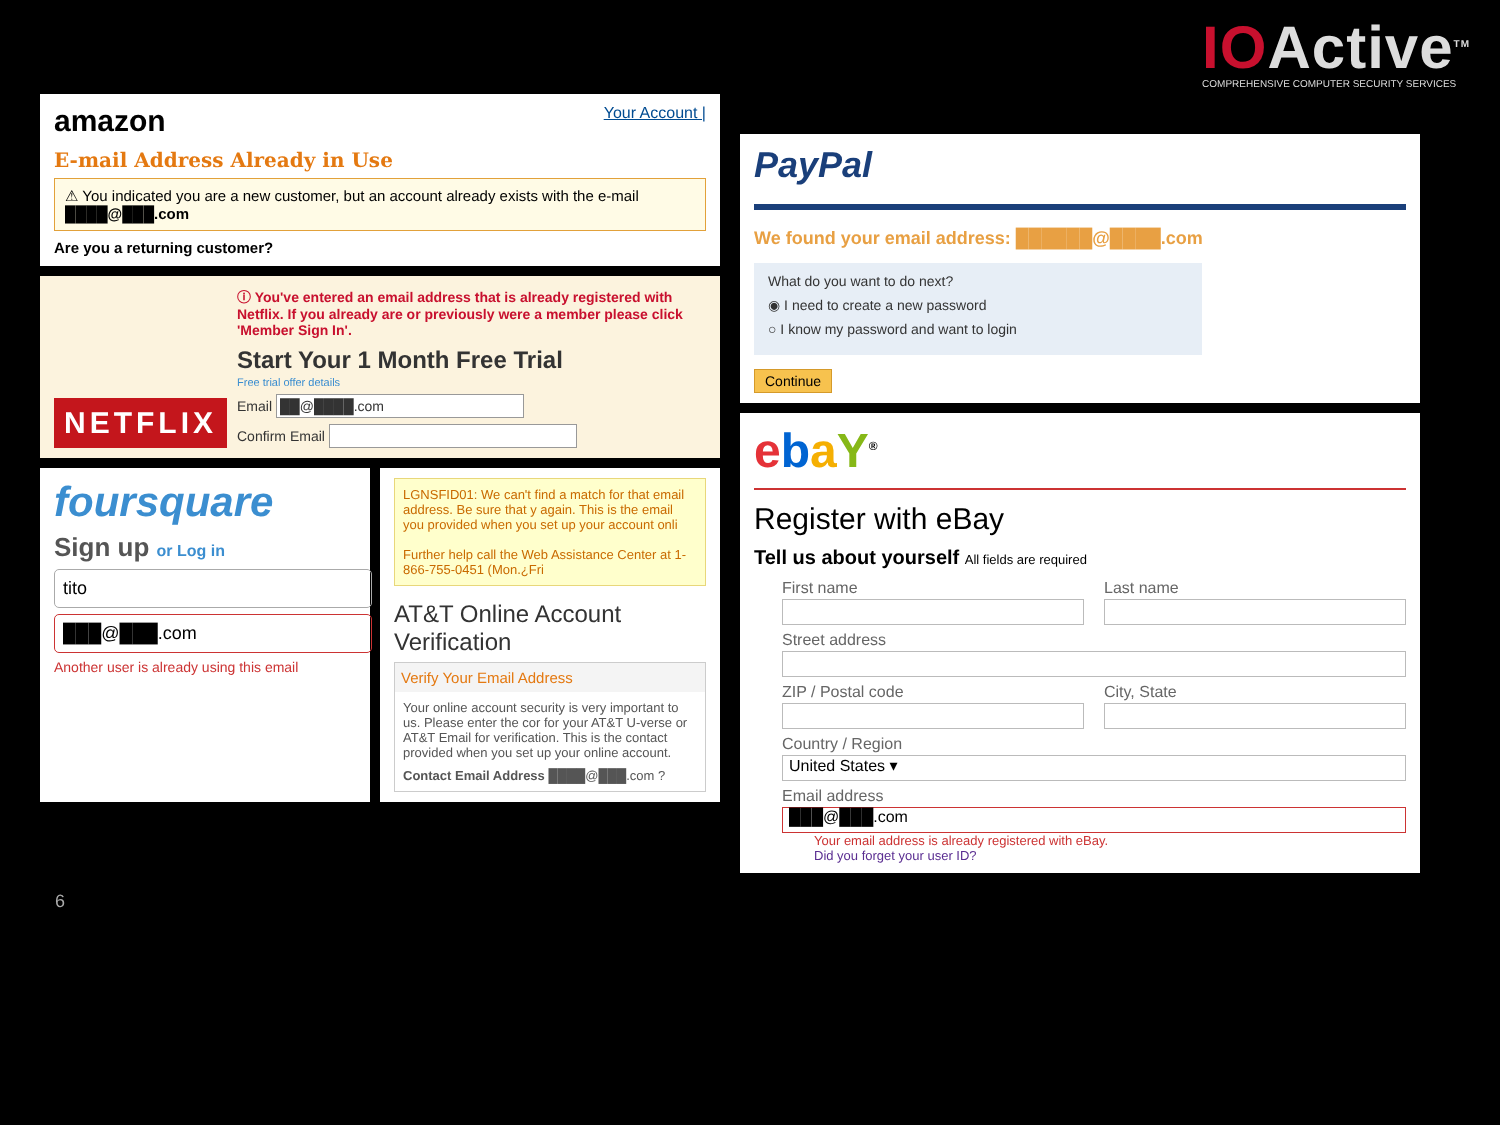IOActive<sup>TM</sup>
COMPREHENSIVE COMPUTER SECURITY SERVICES
Your Account |
amazon
E-mail Address Already in Use
⚠ You indicated you are a new customer, but an account already exists with the e-mail ████@███.com
Are you a returning customer?
NETFLIX
ⓘ You've entered an email address that is already registered with Netflix. If you already are or previously were a member please click 'Member Sign In'.
Start Your 1 Month Free Trial
Free trial offer details
Email ██@████.com
Confirm Email
foursquare
Sign up or Log in
tito
███@███.com
Another user is already using this email
LGNSFID01: We can't find a match for that email address. Be sure that y again. This is the email you provided when you set up your account onli
Further help call the Web Assistance Center at 1-866-755-0451 (Mon.¿Fri
AT&T Online Account Verification
Verify Your Email Address
Your online account security is very important to us. Please enter the cor for your AT&T U-verse or AT&T Email for verification. This is the contact provided when you set up your online account.
Contact Email Address ████@███.com ?
PayPal
We found your email address: ██████@████.com
What do you want to do next?
◉ I need to create a new password
○ I know my password and want to login
Continue
ebaY<sup>®</sup>
Register with eBay
Tell us about yourself All fields are required
First name Last name
Street address
ZIP / Postal code City, State
Country / Region
United States ▾
Email address
███@███.com
Your email address is already registered with eBay.
Did you forget your user ID?
6